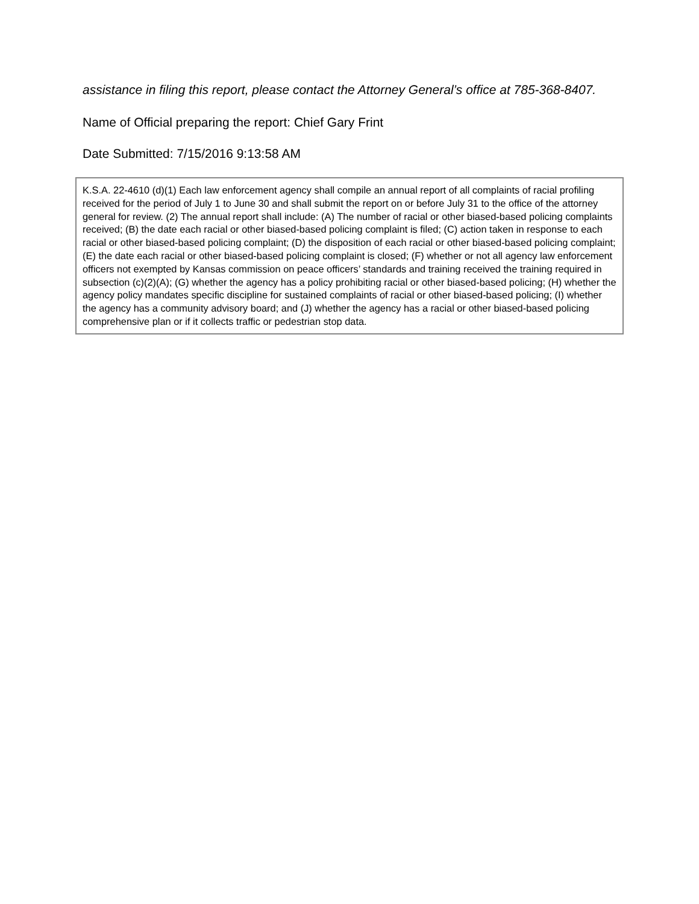assistance in filing this report, please contact the Attorney General’s office at 785-368-8407.
Name of Official preparing the report: Chief Gary Frint
Date Submitted: 7/15/2016 9:13:58 AM
K.S.A. 22-4610 (d)(1) Each law enforcement agency shall compile an annual report of all complaints of racial profiling received for the period of July 1 to June 30 and shall submit the report on or before July 31 to the office of the attorney general for review. (2) The annual report shall include: (A) The number of racial or other biased-based policing complaints received; (B) the date each racial or other biased-based policing complaint is filed; (C) action taken in response to each racial or other biased-based policing complaint; (D) the disposition of each racial or other biased-based policing complaint; (E) the date each racial or other biased-based policing complaint is closed; (F) whether or not all agency law enforcement officers not exempted by Kansas commission on peace officers’ standards and training received the training required in subsection (c)(2)(A); (G) whether the agency has a policy prohibiting racial or other biased-based policing; (H) whether the agency policy mandates specific discipline for sustained complaints of racial or other biased-based policing; (I) whether the agency has a community advisory board; and (J) whether the agency has a racial or other biased-based policing comprehensive plan or if it collects traffic or pedestrian stop data.